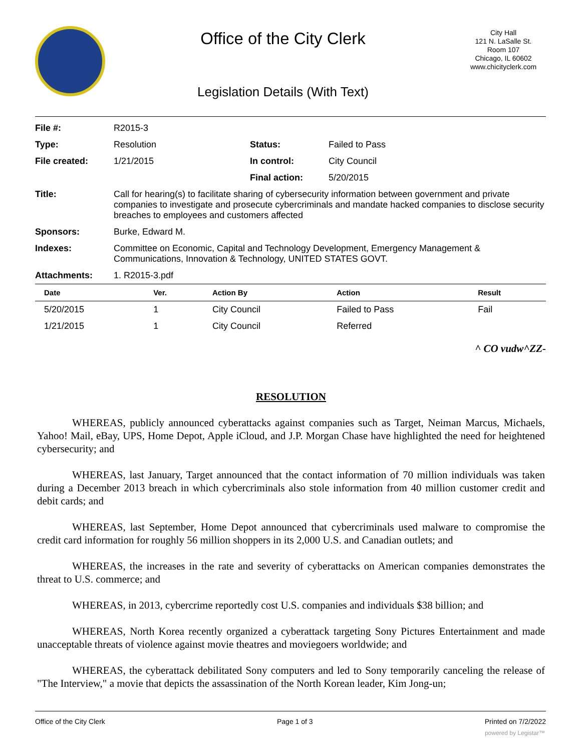Office of the City Clerk
Legislation Details (With Text)
City Hall
121 N. LaSalle St.
Room 107
Chicago, IL 60602
www.chicityclerk.com
| File #: | R2015-3 | | |
| Type: | Resolution | Status: | Failed to Pass |
| File created: | 1/21/2015 | In control: | City Council |
| | | Final action: | 5/20/2015 |
| Title: | Call for hearing(s) to facilitate sharing of cybersecurity information between government and private companies to investigate and prosecute cybercriminals and mandate hacked companies to disclose security breaches to employees and customers affected | | |
| Sponsors: | Burke, Edward M. | | |
| Indexes: | Committee on Economic, Capital and Technology Development, Emergency Management & Communications, Innovation & Technology, UNITED STATES GOVT. | | |
| Attachments: | 1. R2015-3.pdf | | |
| Date | Ver. | Action By | Action | Result |
| --- | --- | --- | --- | --- |
| 5/20/2015 | 1 | City Council | Failed to Pass | Fail |
| 1/21/2015 | 1 | City Council | Referred | |
^ CO vudw^ZZ-
RESOLUTION
WHEREAS, publicly announced cyberattacks against companies such as Target, Neiman Marcus, Michaels, Yahoo! Mail, eBay, UPS, Home Depot, Apple iCloud, and J.P. Morgan Chase have highlighted the need for heightened cybersecurity; and
WHEREAS, last January, Target announced that the contact information of 70 million individuals was taken during a December 2013 breach in which cybercriminals also stole information from 40 million customer credit and debit cards; and
WHEREAS, last September, Home Depot announced that cybercriminals used malware to compromise the credit card information for roughly 56 million shoppers in its 2,000 U.S. and Canadian outlets; and
WHEREAS, the increases in the rate and severity of cyberattacks on American companies demonstrates the threat to U.S. commerce; and
WHEREAS, in 2013, cybercrime reportedly cost U.S. companies and individuals $38 billion; and
WHEREAS, North Korea recently organized a cyberattack targeting Sony Pictures Entertainment and made unacceptable threats of violence against movie theatres and moviegoers worldwide; and
WHEREAS, the cyberattack debilitated Sony computers and led to Sony temporarily canceling the release of "The Interview," a movie that depicts the assassination of the North Korean leader, Kim Jong-un;
Office of the City Clerk Page 1 of 3 Printed on 7/2/2022
powered by Legistar™